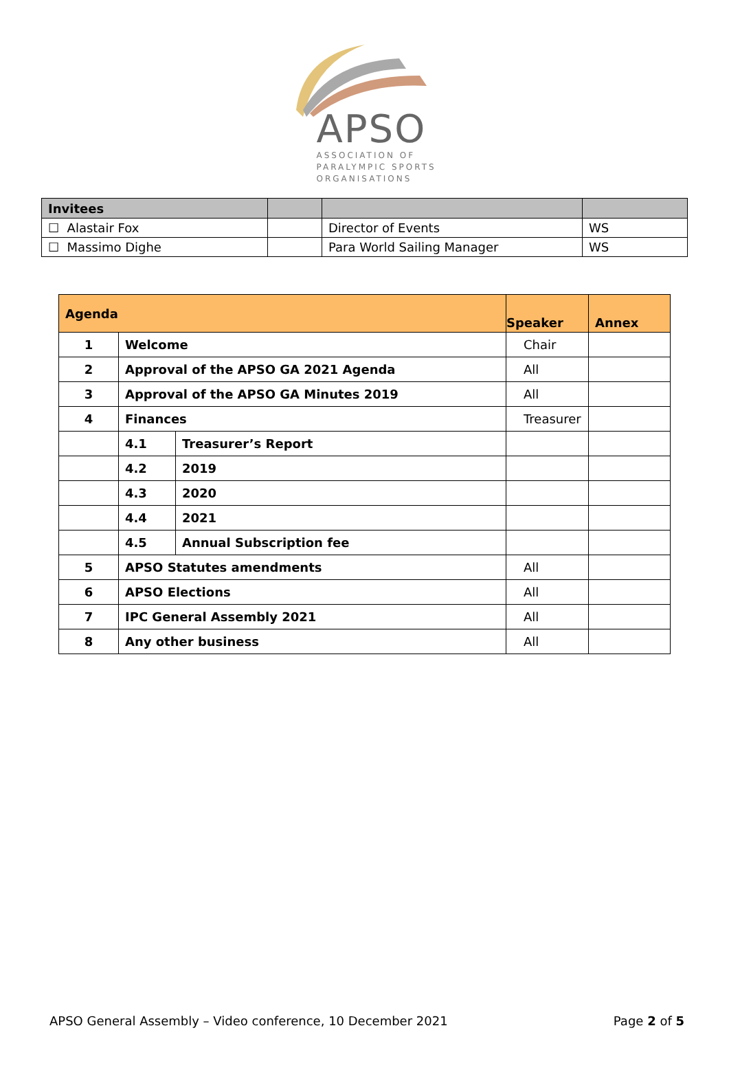APSO
ASSOCIATION OF
PARALYMPIC SPORTS
ORGANISATIONS
| Invitees | | | |
| --- | --- | --- | --- |
| ☐ Alastair Fox | | Director of Events | WS |
| ☐ Massimo Dighe | | Para World Sailing Manager | WS |
| Agenda | | | Speaker | Annex |
| --- | --- | --- | --- | --- |
| 1 | Welcome | | Chair | |
| 2 | Approval of the APSO GA 2021 Agenda | | All | |
| 3 | Approval of the APSO GA Minutes 2019 | | All | |
| 4 | Finances | | Treasurer | |
| | 4.1 | Treasurer’s Report | | |
| | 4.2 | 2019 | | |
| | 4.3 | 2020 | | |
| | 4.4 | 2021 | | |
| | 4.5 | Annual Subscription fee | | |
| 5 | APSO Statutes amendments | | All | |
| 6 | APSO Elections | | All | |
| 7 | IPC General Assembly 2021 | | All | |
| 8 | Any other business | | All | |
APSO General Assembly – Video conference, 10 December 2021 Page 2 of 5